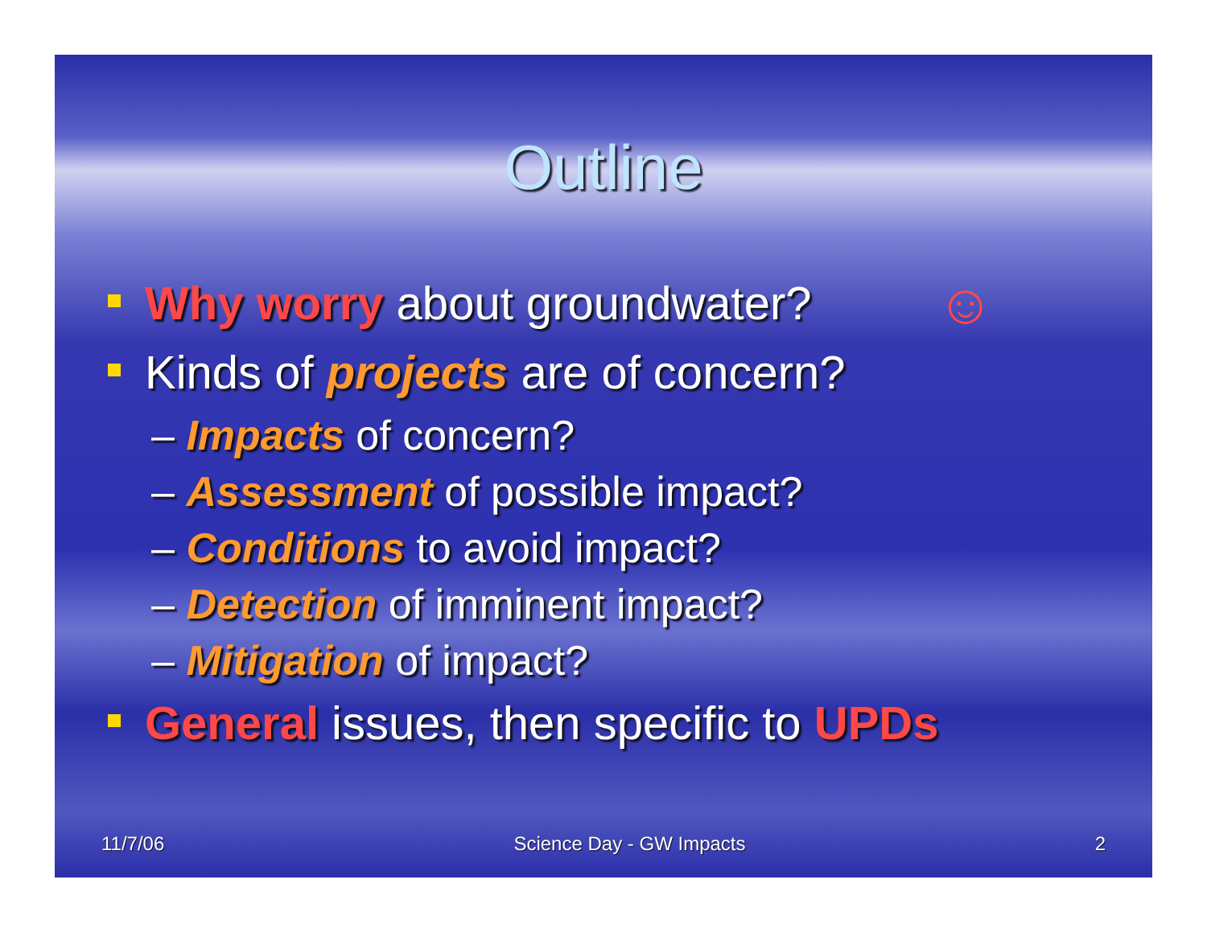Outline
Why worry about groundwater?
Kinds of projects are of concern?
– Impacts of concern?
– Assessment of possible impact?
– Conditions to avoid impact?
– Detection of imminent impact?
– Mitigation of impact?
General issues, then specific to UPDs
☺
11/7/06 Science Day - GW Impacts 2